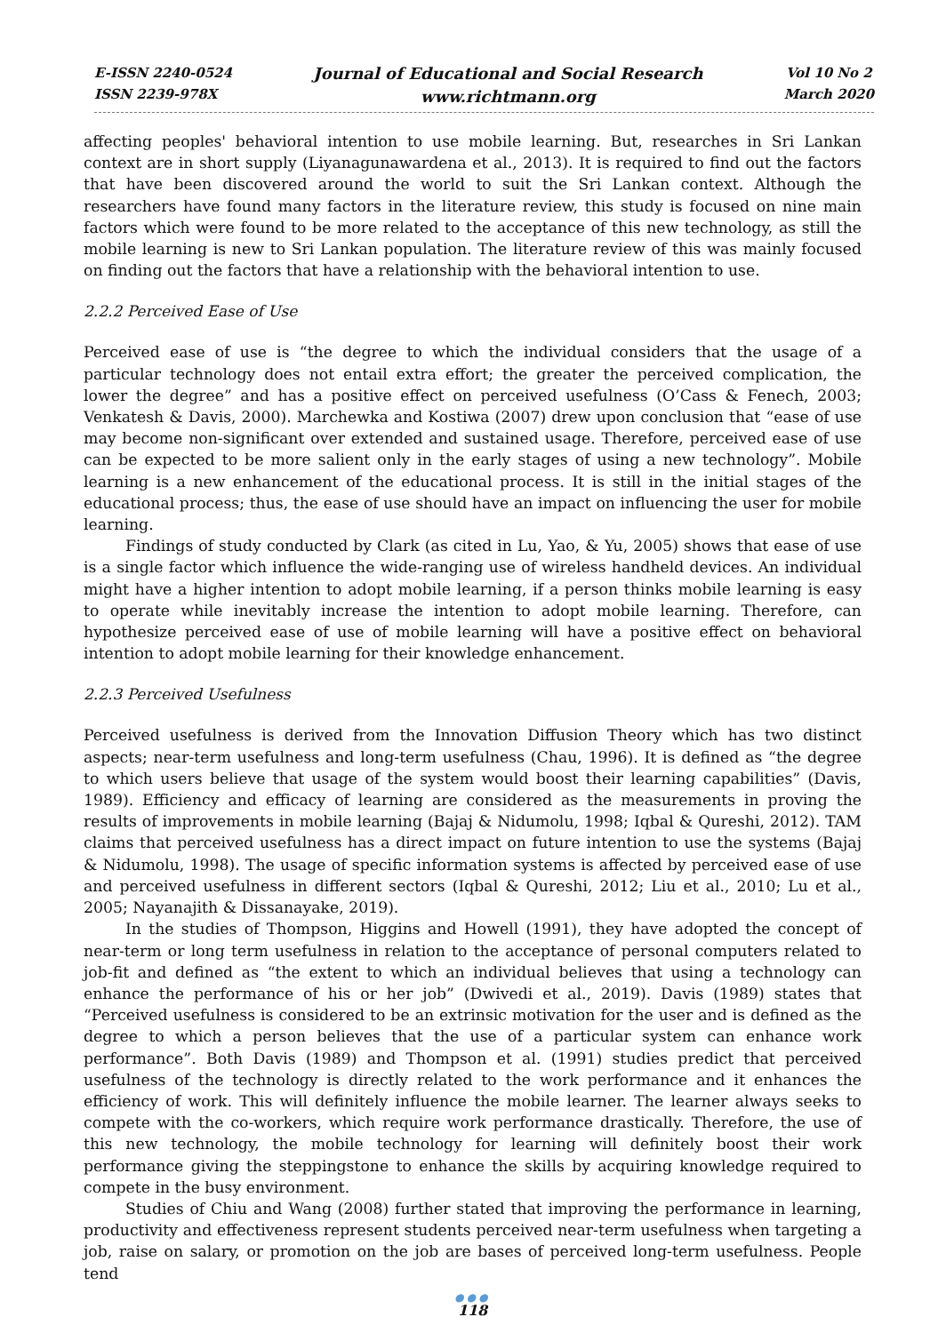E-ISSN 2240-0524
ISSN 2239-978X
Journal of Educational and Social Research
www.richtmann.org
Vol 10 No 2
March 2020
affecting peoples' behavioral intention to use mobile learning. But, researches in Sri Lankan context are in short supply (Liyanagunawardena et al., 2013). It is required to find out the factors that have been discovered around the world to suit the Sri Lankan context. Although the researchers have found many factors in the literature review, this study is focused on nine main factors which were found to be more related to the acceptance of this new technology, as still the mobile learning is new to Sri Lankan population. The literature review of this was mainly focused on finding out the factors that have a relationship with the behavioral intention to use.
2.2.2 Perceived Ease of Use
Perceived ease of use is “the degree to which the individual considers that the usage of a particular technology does not entail extra effort; the greater the perceived complication, the lower the degree” and has a positive effect on perceived usefulness (O’Cass & Fenech, 2003; Venkatesh & Davis, 2000). Marchewka and Kostiwa (2007) drew upon conclusion that “ease of use may become non-significant over extended and sustained usage. Therefore, perceived ease of use can be expected to be more salient only in the early stages of using a new technology”. Mobile learning is a new enhancement of the educational process. It is still in the initial stages of the educational process; thus, the ease of use should have an impact on influencing the user for mobile learning.
Findings of study conducted by Clark (as cited in Lu, Yao, & Yu, 2005) shows that ease of use is a single factor which influence the wide-ranging use of wireless handheld devices. An individual might have a higher intention to adopt mobile learning, if a person thinks mobile learning is easy to operate while inevitably increase the intention to adopt mobile learning. Therefore, can hypothesize perceived ease of use of mobile learning will have a positive effect on behavioral intention to adopt mobile learning for their knowledge enhancement.
2.2.3 Perceived Usefulness
Perceived usefulness is derived from the Innovation Diffusion Theory which has two distinct aspects; near-term usefulness and long-term usefulness (Chau, 1996). It is defined as “the degree to which users believe that usage of the system would boost their learning capabilities” (Davis, 1989). Efficiency and efficacy of learning are considered as the measurements in proving the results of improvements in mobile learning (Bajaj & Nidumolu, 1998; Iqbal & Qureshi, 2012). TAM claims that perceived usefulness has a direct impact on future intention to use the systems (Bajaj & Nidumolu, 1998). The usage of specific information systems is affected by perceived ease of use and perceived usefulness in different sectors (Iqbal & Qureshi, 2012; Liu et al., 2010; Lu et al., 2005; Nayanajith & Dissanayake, 2019).
In the studies of Thompson, Higgins and Howell (1991), they have adopted the concept of near-term or long term usefulness in relation to the acceptance of personal computers related to job-fit and defined as “the extent to which an individual believes that using a technology can enhance the performance of his or her job” (Dwivedi et al., 2019). Davis (1989) states that “Perceived usefulness is considered to be an extrinsic motivation for the user and is defined as the degree to which a person believes that the use of a particular system can enhance work performance”. Both Davis (1989) and Thompson et al. (1991) studies predict that perceived usefulness of the technology is directly related to the work performance and it enhances the efficiency of work. This will definitely influence the mobile learner. The learner always seeks to compete with the co-workers, which require work performance drastically. Therefore, the use of this new technology, the mobile technology for learning will definitely boost their work performance giving the steppingstone to enhance the skills by acquiring knowledge required to compete in the busy environment.
Studies of Chiu and Wang (2008) further stated that improving the performance in learning, productivity and effectiveness represent students perceived near-term usefulness when targeting a job, raise on salary, or promotion on the job are bases of perceived long-term usefulness. People tend
●●●
118